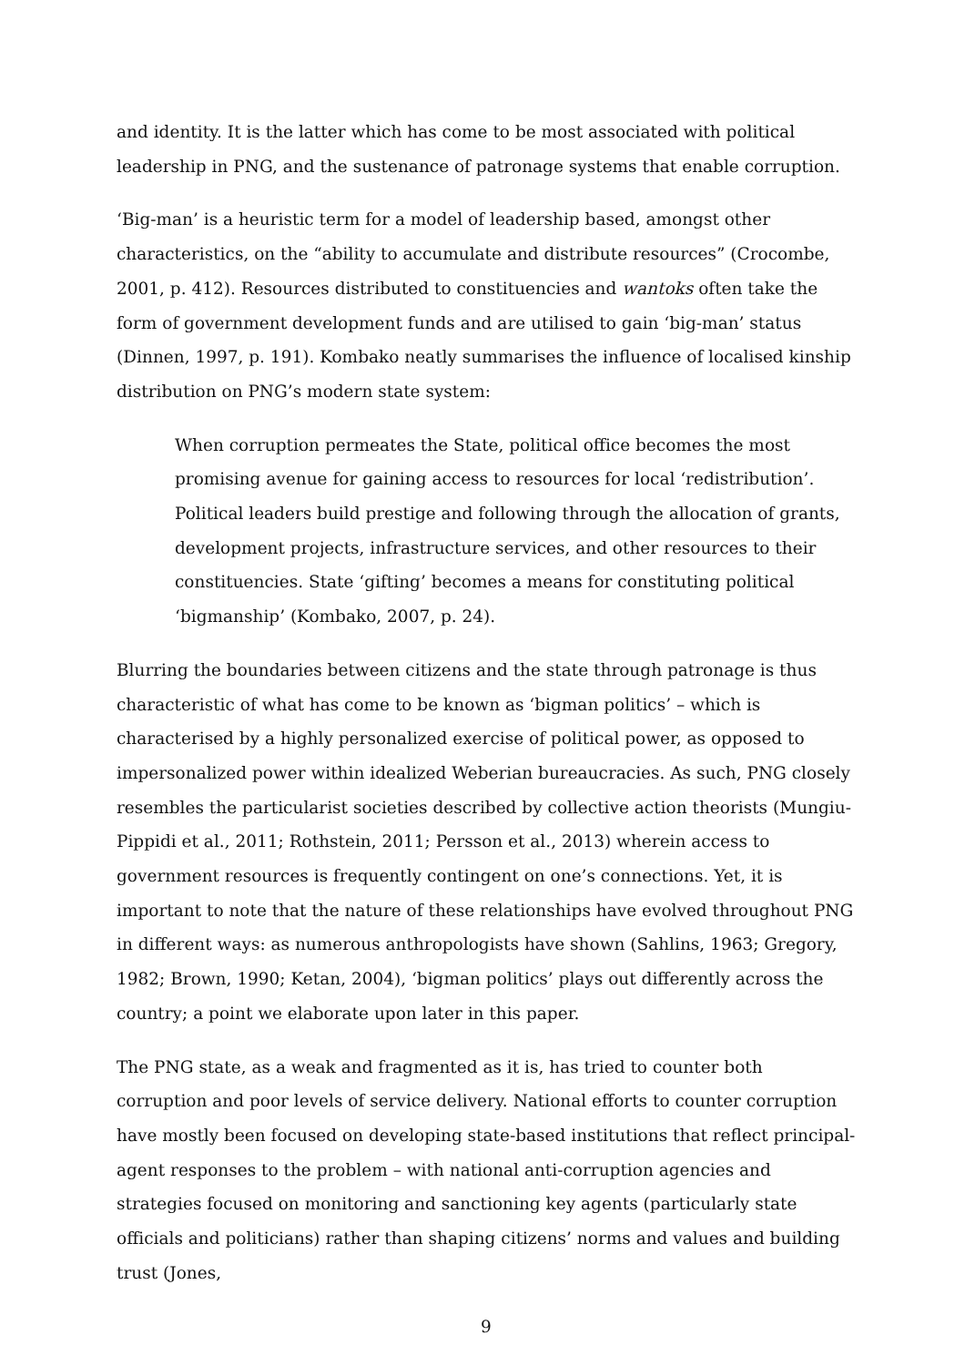and identity. It is the latter which has come to be most associated with political leadership in PNG, and the sustenance of patronage systems that enable corruption.
‘Big-man’ is a heuristic term for a model of leadership based, amongst other characteristics, on the “ability to accumulate and distribute resources” (Crocombe, 2001, p. 412). Resources distributed to constituencies and wantoks often take the form of government development funds and are utilised to gain ‘big-man’ status (Dinnen, 1997, p. 191). Kombako neatly summarises the influence of localised kinship distribution on PNG’s modern state system:
When corruption permeates the State, political office becomes the most promising avenue for gaining access to resources for local ‘redistribution’. Political leaders build prestige and following through the allocation of grants, development projects, infrastructure services, and other resources to their constituencies. State ‘gifting’ becomes a means for constituting political ‘bigmanship’ (Kombako, 2007, p. 24).
Blurring the boundaries between citizens and the state through patronage is thus characteristic of what has come to be known as ‘bigman politics’ – which is characterised by a highly personalized exercise of political power, as opposed to impersonalized power within idealized Weberian bureaucracies. As such, PNG closely resembles the particularist societies described by collective action theorists (Mungiu-Pippidi et al., 2011; Rothstein, 2011; Persson et al., 2013) wherein access to government resources is frequently contingent on one’s connections. Yet, it is important to note that the nature of these relationships have evolved throughout PNG in different ways: as numerous anthropologists have shown (Sahlins, 1963; Gregory, 1982; Brown, 1990; Ketan, 2004), ‘bigman politics’ plays out differently across the country; a point we elaborate upon later in this paper.
The PNG state, as a weak and fragmented as it is, has tried to counter both corruption and poor levels of service delivery. National efforts to counter corruption have mostly been focused on developing state-based institutions that reflect principal-agent responses to the problem – with national anti-corruption agencies and strategies focused on monitoring and sanctioning key agents (particularly state officials and politicians) rather than shaping citizens’ norms and values and building trust (Jones,
9